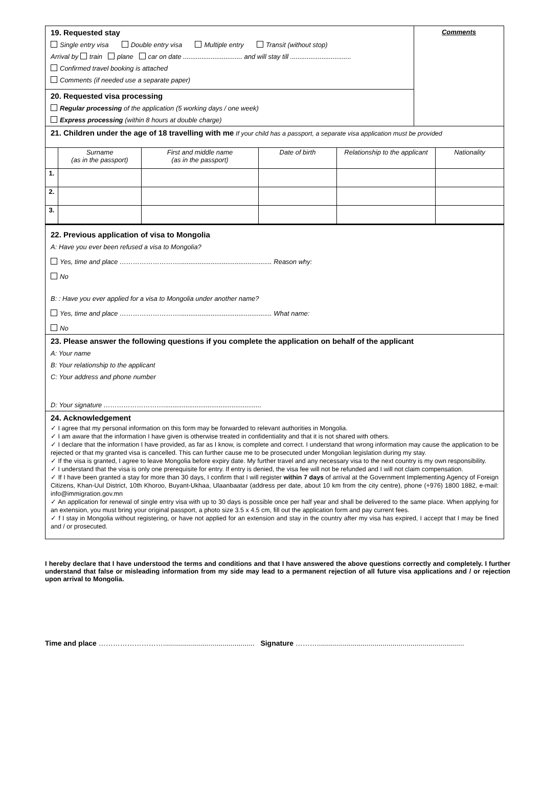| 19. Requested stay Single entry visa Double entry visa Multiple entry Transit (without stop) Arrival by train plane car on date ................................ and will stay till ................................. Confirmed travel booking is attached Comments (if needed use a separate paper) 20. Requested visa processing Regular processing of the application (5 working days / one week) Express processing (within 8 hours at double charge) | Comments |
| 21. Children under the age of 18 travelling with me If your child has a passport, a separate visa application must be provided | |
| | Surname (as in the passport) | First and middle name (as in the passport) | Date of birth | Relationship to the applicant | Nationality |
| 1. | | | | | |
| 2. | | | | | |
| 3. | | | | | |
22. Previous application of visa to Mongolia
A: Have you ever been refused a visa to Mongolia?
Yes, time and place ……………………….................................................. Reason why:
No
B: : Have you ever applied for a visa to Mongolia under another name?
Yes, time and place ……………………….................................................. What name:
No
23. Please answer the following questions if you complete the application on behalf of the applicant
A: Your name
B: Your relationship to the applicant
C: Your address and phone number
D: Your signature ……………………….....................................................
24. Acknowledgement
✓ I agree that my personal information on this form may be forwarded to relevant authorities in Mongolia.
✓ I am aware that the information I have given is otherwise treated in confidentiality and that it is not shared with others.
✓ I declare that the information I have provided, as far as I know, is complete and correct. I understand that wrong information may cause the application to be rejected or that my granted visa is cancelled. This can further cause me to be prosecuted under Mongolian legislation during my stay.
✓ If the visa is granted, I agree to leave Mongolia before expiry date. My further travel and any necessary visa to the next country is my own responsibility.
✓ I understand that the visa is only one prerequisite for entry. If entry is denied, the visa fee will not be refunded and I will not claim compensation.
✓ If I have been granted a stay for more than 30 days, I confirm that I will register within 7 days of arrival at the Government Implementing Agency of Foreign Citizens, Khan-Uul District, 10th Khoroo, Buyant-Ukhaa, Ulaanbaatar (address per date, about 10 km from the city centre), phone (+976) 1800 1882, e-mail: info@immigration.gov.mn
✓ An application for renewal of single entry visa with up to 30 days is possible once per half year and shall be delivered to the same place. When applying for an extension, you must bring your original passport, a photo size 3.5 x 4.5 cm, fill out the application form and pay current fees.
✓ f I stay in Mongolia without registering, or have not applied for an extension and stay in the country after my visa has expired, I accept that I may be fined and / or prosecuted.
I hereby declare that I have understood the terms and conditions and that I have answered the above questions correctly and completely. I further understand that false or misleading information from my side may lead to a permanent rejection of all future visa applications and / or rejection upon arrival to Mongolia.
Time and place ……………………….............................................. Signature ………..........................................................................